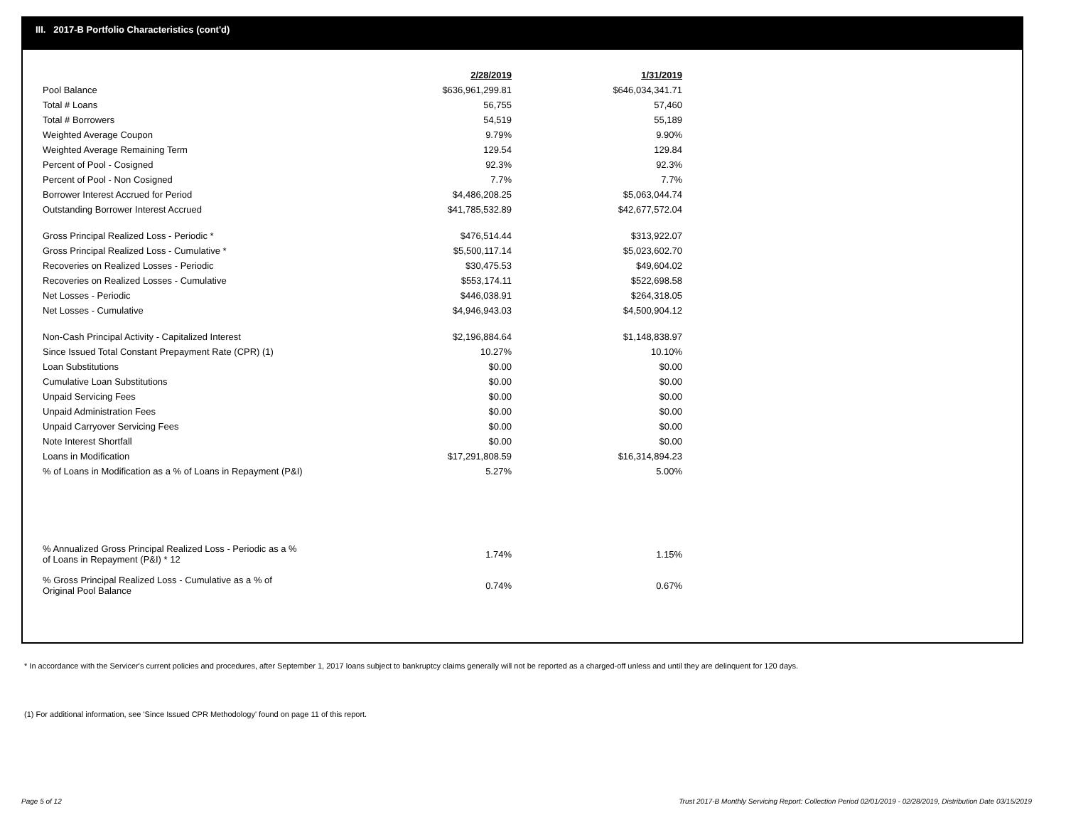III. 2017-B Portfolio Characteristics (cont'd)
| | 2/28/2019 | | 1/31/2019 |
| Pool Balance | $636,961,299.81 | | $646,034,341.71 |
| Total # Loans | 56,755 | | 57,460 |
| Total # Borrowers | 54,519 | | 55,189 |
| Weighted Average Coupon | 9.79% | | 9.90% |
| Weighted Average Remaining Term | 129.54 | | 129.84 |
| Percent of Pool - Cosigned | 92.3% | | 92.3% |
| Percent of Pool - Non Cosigned | 7.7% | | 7.7% |
| Borrower Interest Accrued for Period | $4,486,208.25 | | $5,063,044.74 |
| Outstanding Borrower Interest Accrued | $41,785,532.89 | | $42,677,572.04 |
| Gross Principal Realized Loss - Periodic * | $476,514.44 | | $313,922.07 |
| Gross Principal Realized Loss - Cumulative * | $5,500,117.14 | | $5,023,602.70 |
| Recoveries on Realized Losses - Periodic | $30,475.53 | | $49,604.02 |
| Recoveries on Realized Losses - Cumulative | $553,174.11 | | $522,698.58 |
| Net Losses - Periodic | $446,038.91 | | $264,318.05 |
| Net Losses - Cumulative | $4,946,943.03 | | $4,500,904.12 |
| Non-Cash Principal Activity - Capitalized Interest | $2,196,884.64 | | $1,148,838.97 |
| Since Issued Total Constant Prepayment Rate (CPR) (1) | 10.27% | | 10.10% |
| Loan Substitutions | $0.00 | | $0.00 |
| Cumulative Loan Substitutions | $0.00 | | $0.00 |
| Unpaid Servicing Fees | $0.00 | | $0.00 |
| Unpaid Administration Fees | $0.00 | | $0.00 |
| Unpaid Carryover Servicing Fees | $0.00 | | $0.00 |
| Note Interest Shortfall | $0.00 | | $0.00 |
| Loans in Modification | $17,291,808.59 | | $16,314,894.23 |
| % of Loans in Modification as a % of Loans in Repayment (P&I) | 5.27% | | 5.00% |
| % Annualized Gross Principal Realized Loss - Periodic as a % of Loans in Repayment (P&I) * 12 | 1.74% | | 1.15% |
| % Gross Principal Realized Loss - Cumulative as a % of Original Pool Balance | 0.74% | | 0.67% |
* In accordance with the Servicer's current policies and procedures, after September 1, 2017 loans subject to bankruptcy claims generally will not be reported as a charged-off unless and until they are delinquent for 120 days.
(1) For additional information, see 'Since Issued CPR Methodology' found on page 11 of this report.
Page 5 of 12
Trust 2017-B Monthly Servicing Report: Collection Period 02/01/2019 - 02/28/2019, Distribution Date 03/15/2019